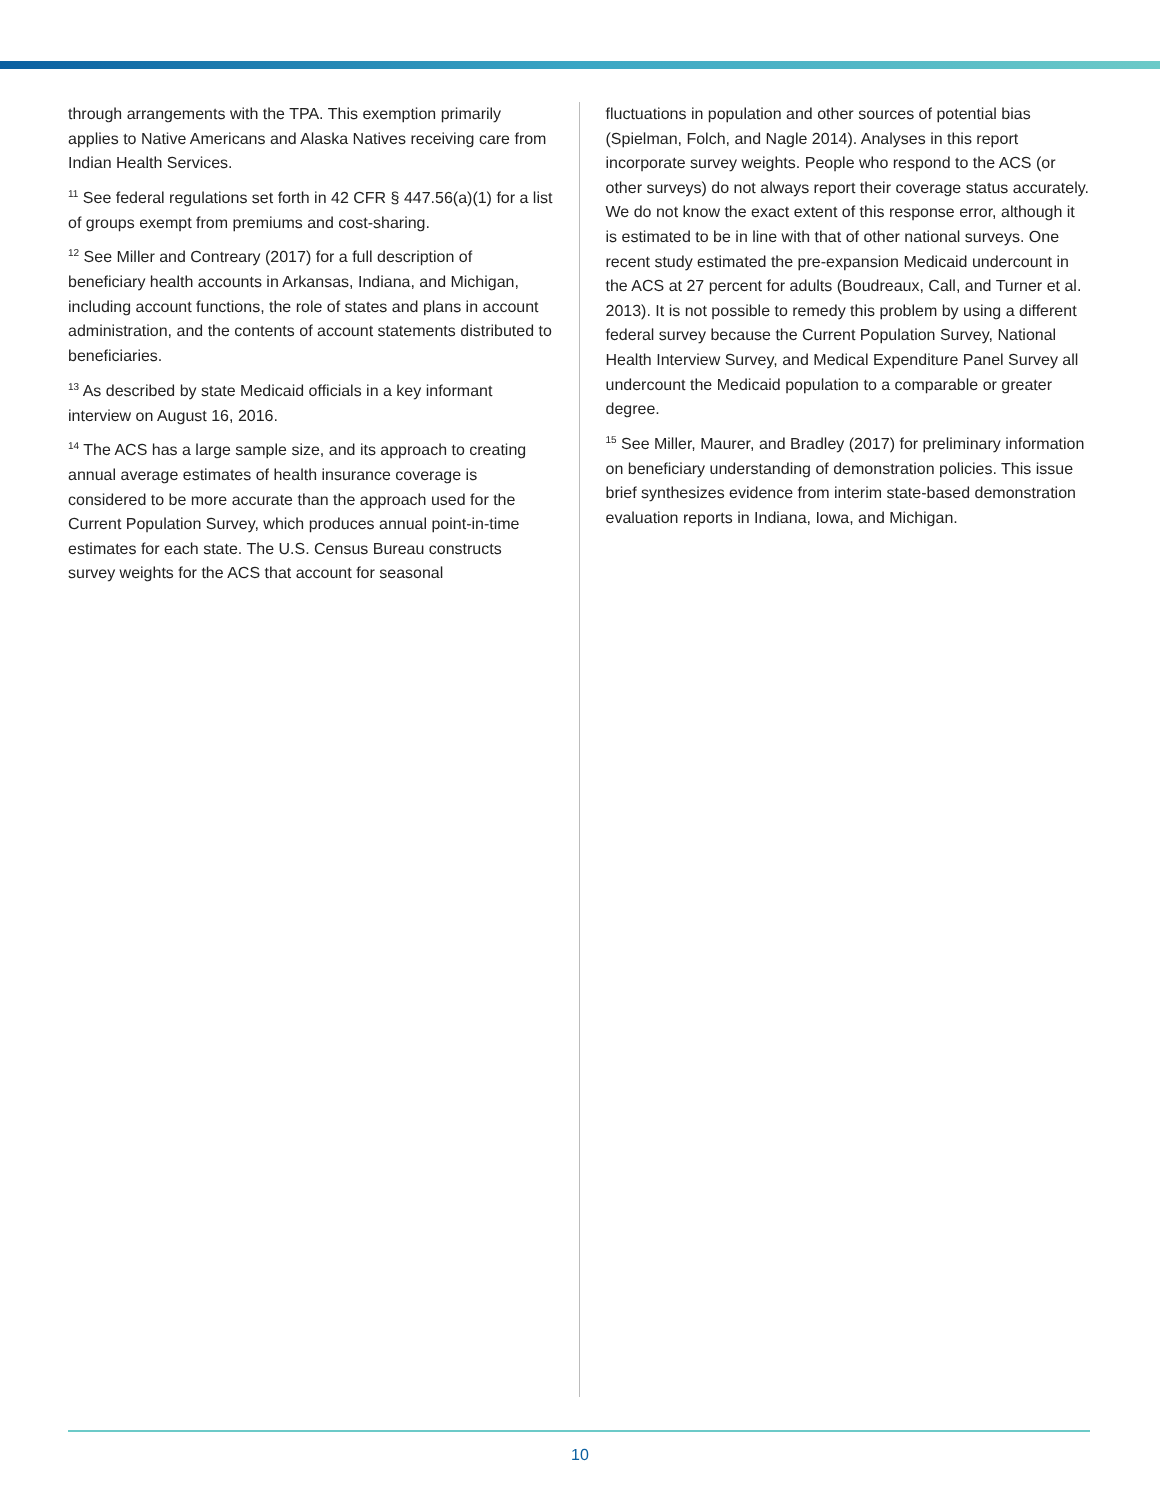through arrangements with the TPA. This exemption primarily applies to Native Americans and Alaska Natives receiving care from Indian Health Services.
<sup>11</sup> See federal regulations set forth in 42 CFR § 447.56(a)(1) for a list of groups exempt from premiums and cost-sharing.
<sup>12</sup> See Miller and Contreary (2017) for a full description of beneficiary health accounts in Arkansas, Indiana, and Michigan, including account functions, the role of states and plans in account administration, and the contents of account statements distributed to beneficiaries.
<sup>13</sup> As described by state Medicaid officials in a key informant interview on August 16, 2016.
<sup>14</sup> The ACS has a large sample size, and its approach to creating annual average estimates of health insurance coverage is considered to be more accurate than the approach used for the Current Population Survey, which produces annual point-in-time estimates for each state. The U.S. Census Bureau constructs survey weights for the ACS that account for seasonal
fluctuations in population and other sources of potential bias (Spielman, Folch, and Nagle 2014). Analyses in this report incorporate survey weights. People who respond to the ACS (or other surveys) do not always report their coverage status accurately. We do not know the exact extent of this response error, although it is estimated to be in line with that of other national surveys. One recent study estimated the pre-expansion Medicaid undercount in the ACS at 27 percent for adults (Boudreaux, Call, and Turner et al. 2013). It is not possible to remedy this problem by using a different federal survey because the Current Population Survey, National Health Interview Survey, and Medical Expenditure Panel Survey all undercount the Medicaid population to a comparable or greater degree.
<sup>15</sup> See Miller, Maurer, and Bradley (2017) for preliminary information on beneficiary understanding of demonstration policies. This issue brief synthesizes evidence from interim state-based demonstration evaluation reports in Indiana, Iowa, and Michigan.
10